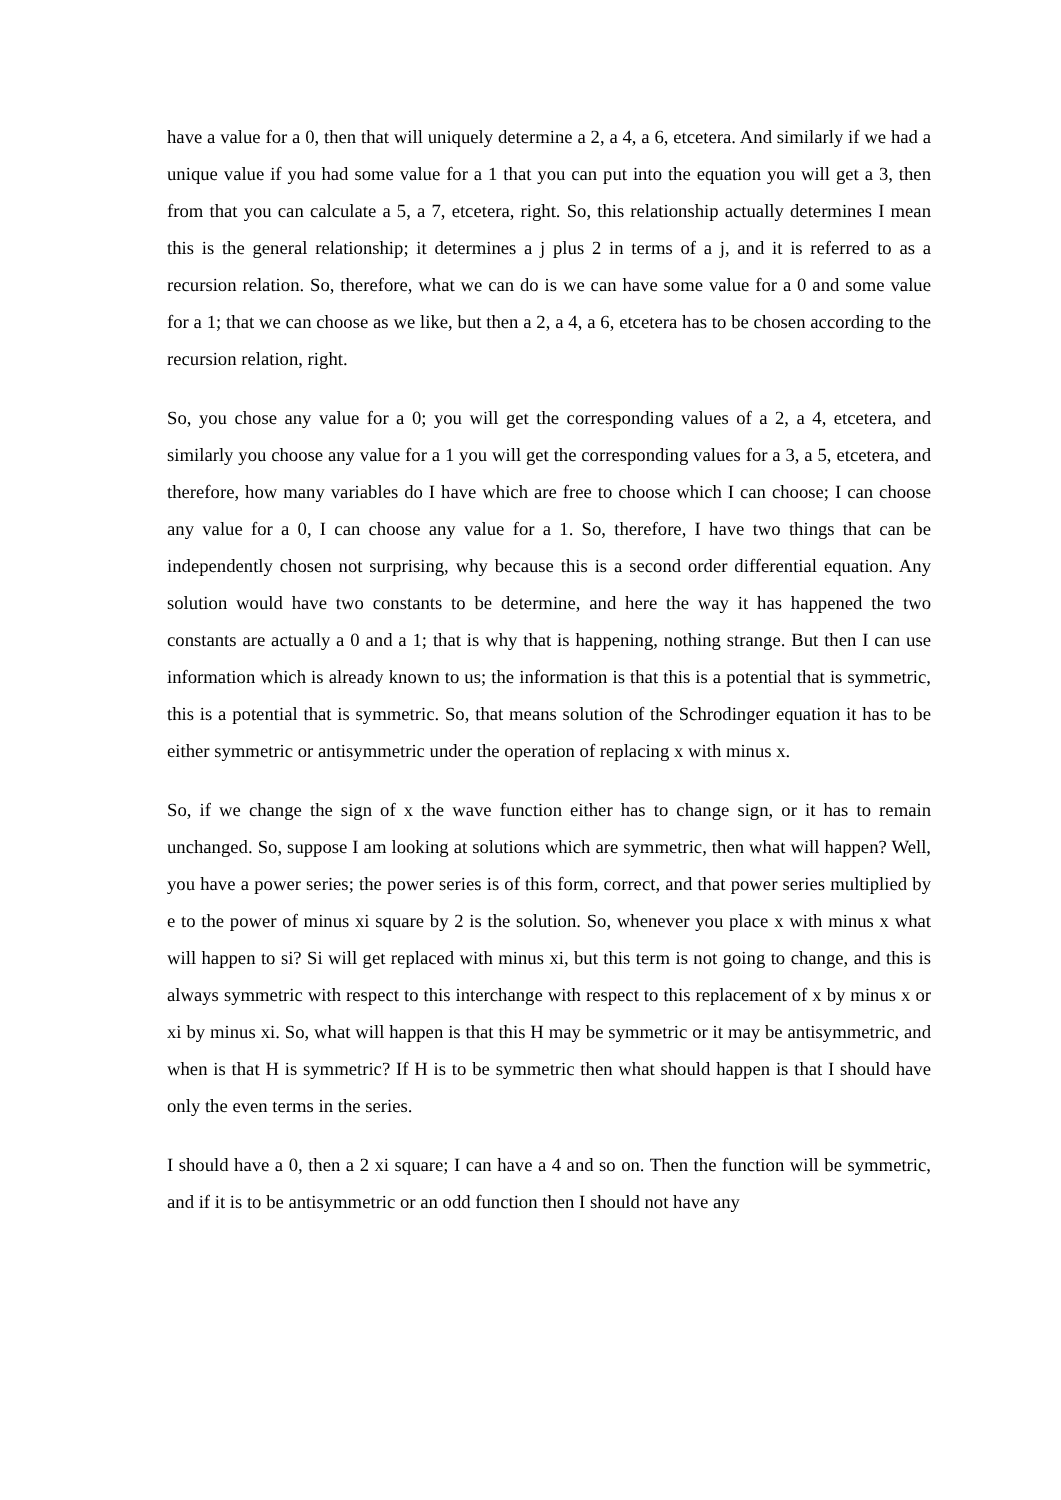have a value for a 0, then that will uniquely determine a 2, a 4, a 6, etcetera. And similarly if we had a unique value if you had some value for a 1 that you can put into the equation you will get a 3, then from that you can calculate a 5, a 7, etcetera, right. So, this relationship actually determines I mean this is the general relationship; it determines a j plus 2 in terms of a j, and it is referred to as a recursion relation. So, therefore, what we can do is we can have some value for a 0 and some value for a 1; that we can choose as we like, but then a 2, a 4, a 6, etcetera has to be chosen according to the recursion relation, right.
So, you chose any value for a 0; you will get the corresponding values of a 2, a 4, etcetera, and similarly you choose any value for a 1 you will get the corresponding values for a 3, a 5, etcetera, and therefore, how many variables do I have which are free to choose which I can choose; I can choose any value for a 0, I can choose any value for a 1. So, therefore, I have two things that can be independently chosen not surprising, why because this is a second order differential equation. Any solution would have two constants to be determine, and here the way it has happened the two constants are actually a 0 and a 1; that is why that is happening, nothing strange. But then I can use information which is already known to us; the information is that this is a potential that is symmetric, this is a potential that is symmetric. So, that means solution of the Schrodinger equation it has to be either symmetric or antisymmetric under the operation of replacing x with minus x.
So, if we change the sign of x the wave function either has to change sign, or it has to remain unchanged. So, suppose I am looking at solutions which are symmetric, then what will happen? Well, you have a power series; the power series is of this form, correct, and that power series multiplied by e to the power of minus xi square by 2 is the solution. So, whenever you place x with minus x what will happen to si? Si will get replaced with minus xi, but this term is not going to change, and this is always symmetric with respect to this interchange with respect to this replacement of x by minus x or xi by minus xi. So, what will happen is that this H may be symmetric or it may be antisymmetric, and when is that H is symmetric? If H is to be symmetric then what should happen is that I should have only the even terms in the series.
I should have a 0, then a 2 xi square; I can have a 4 and so on. Then the function will be symmetric, and if it is to be antisymmetric or an odd function then I should not have any